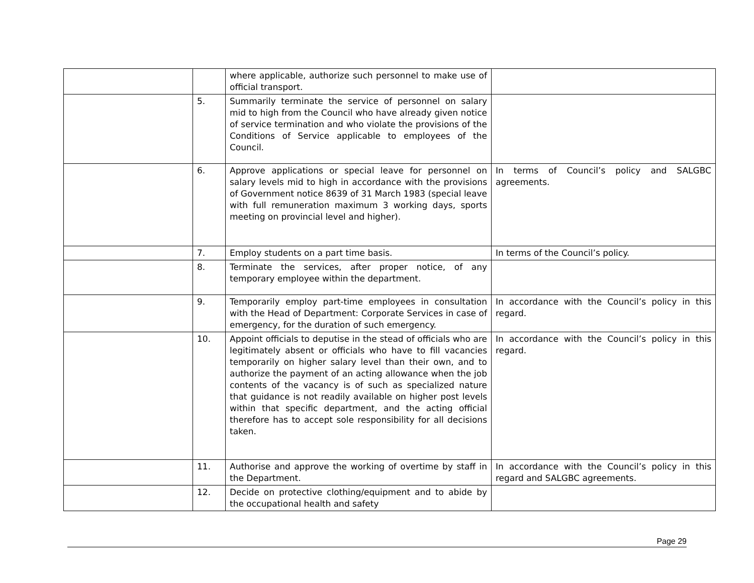| | | where applicable, authorize such personnel to make use of official transport. | |
| | 5. | Summarily terminate the service of personnel on salary mid to high from the Council who have already given notice of service termination and who violate the provisions of the Conditions of Service applicable to employees of the Council. | |
| | 6. | Approve applications or special leave for personnel on salary levels mid to high in accordance with the provisions of Government notice 8639 of 31 March 1983 (special leave with full remuneration maximum 3 working days, sports meeting on provincial level and higher). | In terms of Council’s policy and SALGBC agreements. |
| | 7. | Employ students on a part time basis. | In terms of the Council’s policy. |
| | 8. | Terminate the services, after proper notice, of any temporary employee within the department. | |
| | 9. | Temporarily employ part-time employees in consultation with the Head of Department: Corporate Services in case of emergency, for the duration of such emergency. | In accordance with the Council’s policy in this regard. |
| | 10. | Appoint officials to deputise in the stead of officials who are legitimately absent or officials who have to fill vacancies temporarily on higher salary level than their own, and to authorize the payment of an acting allowance when the job contents of the vacancy is of such as specialized nature that guidance is not readily available on higher post levels within that specific department, and the acting official therefore has to accept sole responsibility for all decisions taken. | In accordance with the Council’s policy in this regard. |
| | 11. | Authorise and approve the working of overtime by staff in the Department. | In accordance with the Council’s policy in this regard and SALGBC agreements. |
| | 12. | Decide on protective clothing/equipment and to abide by the occupational health and safety | |
Page 29